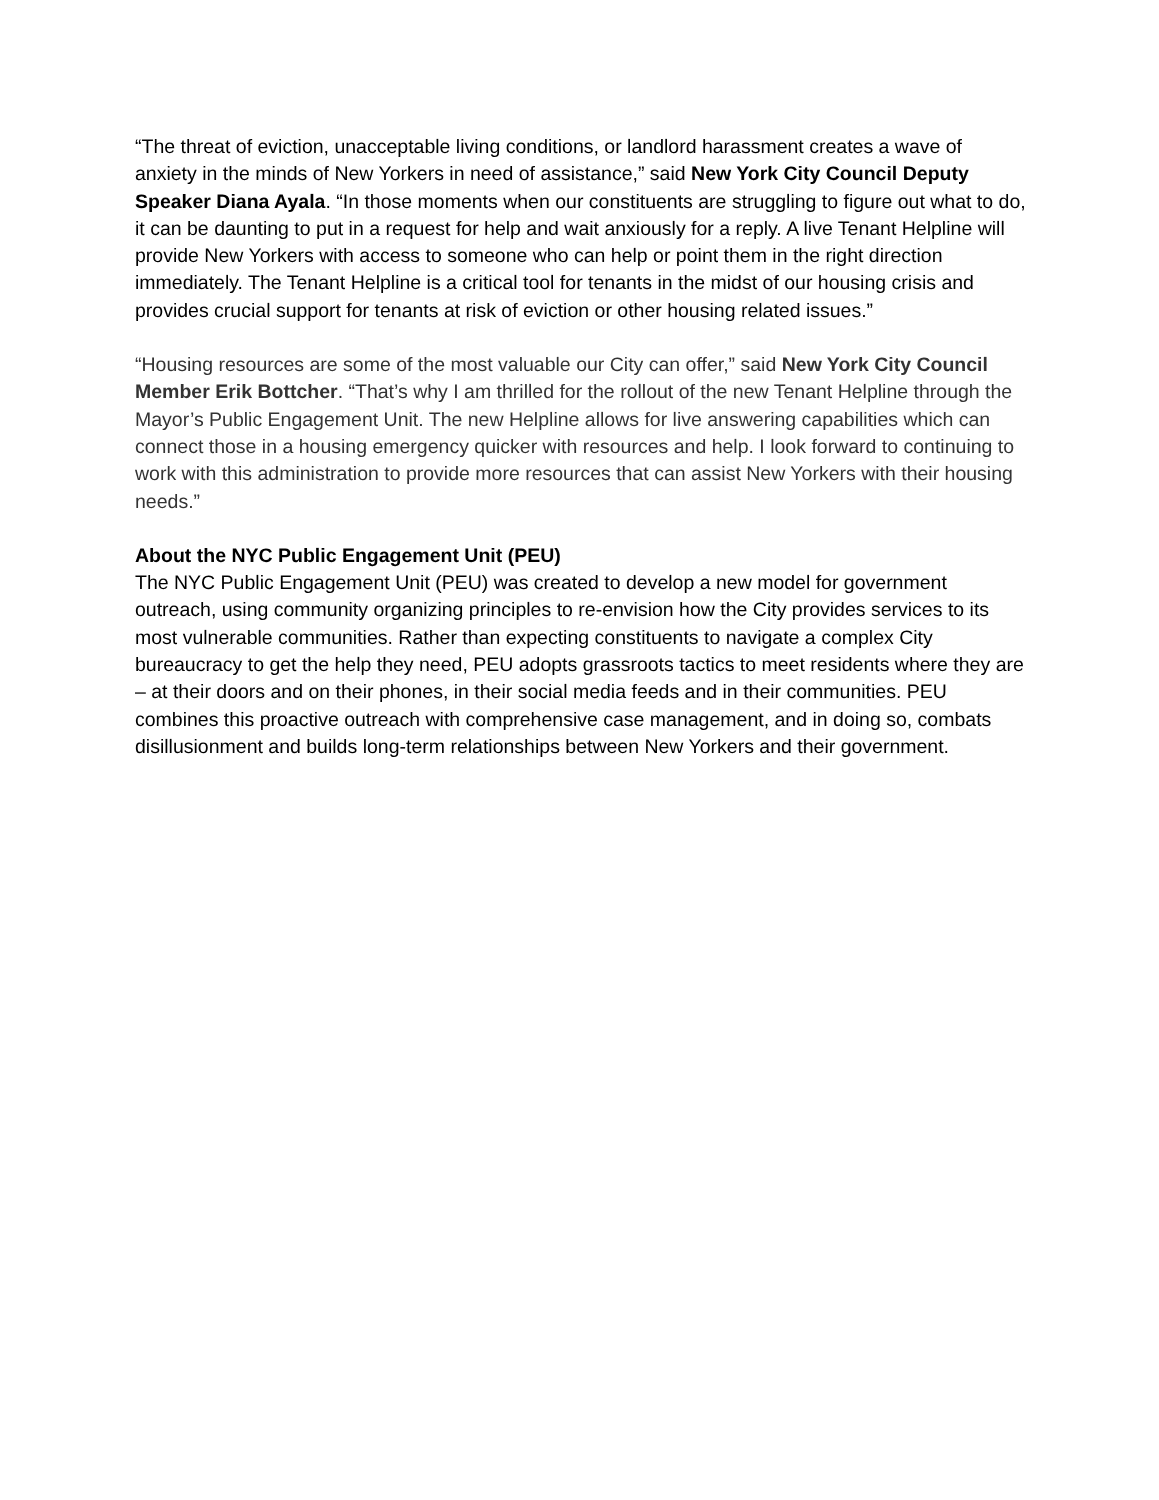“The threat of eviction, unacceptable living conditions, or landlord harassment creates a wave of anxiety in the minds of New Yorkers in need of assistance,” said New York City Council Deputy Speaker Diana Ayala. “In those moments when our constituents are struggling to figure out what to do, it can be daunting to put in a request for help and wait anxiously for a reply. A live Tenant Helpline will provide New Yorkers with access to someone who can help or point them in the right direction immediately. The Tenant Helpline is a critical tool for tenants in the midst of our housing crisis and provides crucial support for tenants at risk of eviction or other housing related issues.”
“Housing resources are some of the most valuable our City can offer,” said New York City Council Member Erik Bottcher. “That’s why I am thrilled for the rollout of the new Tenant Helpline through the Mayor’s Public Engagement Unit. The new Helpline allows for live answering capabilities which can connect those in a housing emergency quicker with resources and help. I look forward to continuing to work with this administration to provide more resources that can assist New Yorkers with their housing needs.”
About the NYC Public Engagement Unit (PEU)
The NYC Public Engagement Unit (PEU) was created to develop a new model for government outreach, using community organizing principles to re-envision how the City provides services to its most vulnerable communities. Rather than expecting constituents to navigate a complex City bureaucracy to get the help they need, PEU adopts grassroots tactics to meet residents where they are – at their doors and on their phones, in their social media feeds and in their communities. PEU combines this proactive outreach with comprehensive case management, and in doing so, combats disillusionment and builds long-term relationships between New Yorkers and their government.